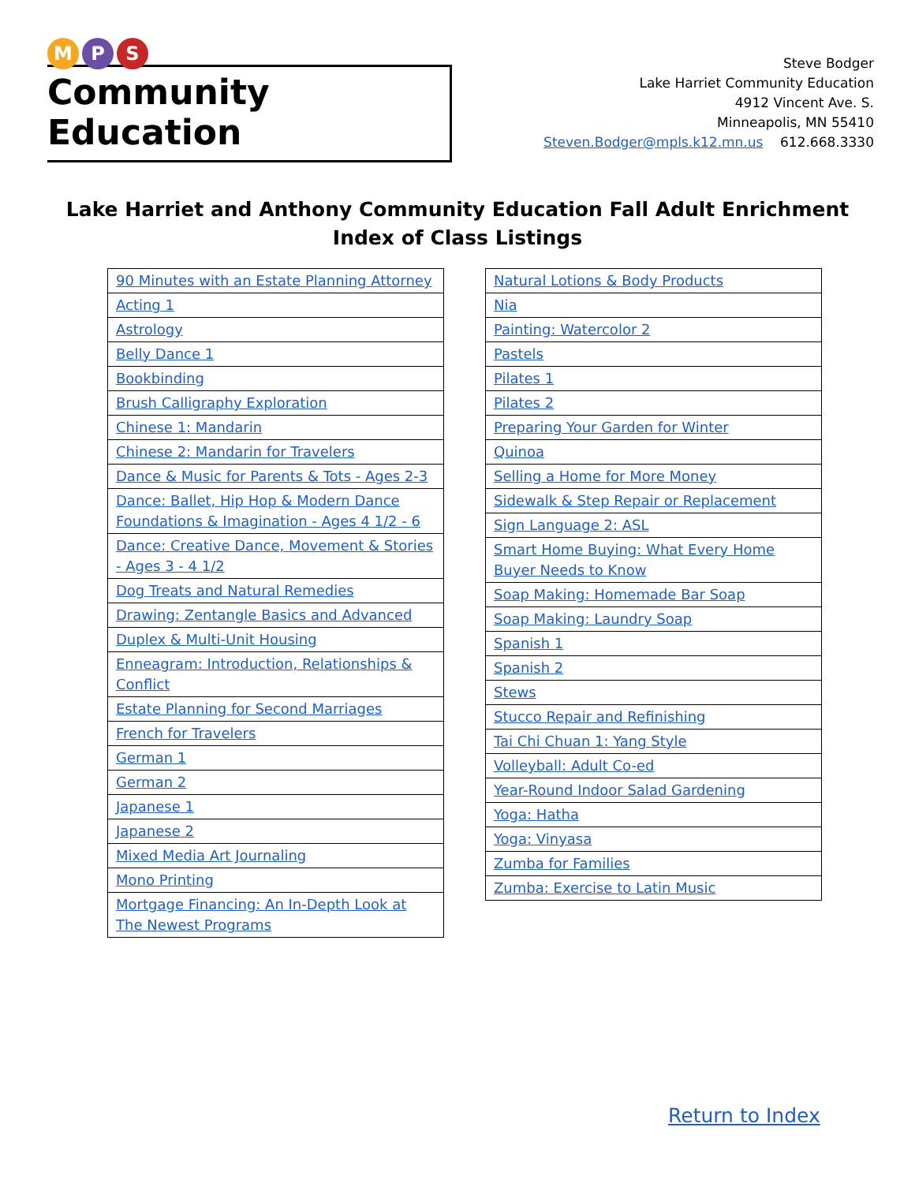M P S
Community Education
Steve Bodger
Lake Harriet Community Education
4912 Vincent Ave. S.
Minneapolis, MN 55410
Steven.Bodger@mpls.k12.mn.us 612.668.3330
Lake Harriet and Anthony Community Education Fall Adult Enrichment
Index of Class Listings
| 90 Minutes with an Estate Planning Attorney |
| Acting 1 |
| Astrology |
| Belly Dance 1 |
| Bookbinding |
| Brush Calligraphy Exploration |
| Chinese 1: Mandarin |
| Chinese 2: Mandarin for Travelers |
| Dance & Music for Parents & Tots - Ages 2-3 |
| Dance: Ballet, Hip Hop & Modern Dance Foundations & Imagination - Ages 4 1/2 - 6 |
| Dance: Creative Dance, Movement & Stories - Ages 3 - 4 1/2 |
| Dog Treats and Natural Remedies |
| Drawing: Zentangle Basics and Advanced |
| Duplex & Multi-Unit Housing |
| Enneagram: Introduction, Relationships & Conflict |
| Estate Planning for Second Marriages |
| French for Travelers |
| German 1 |
| German 2 |
| Japanese 1 |
| Japanese 2 |
| Mixed Media Art Journaling |
| Mono Printing |
| Mortgage Financing: An In-Depth Look at The Newest Programs |
| Natural Lotions & Body Products |
| Nia |
| Painting: Watercolor 2 |
| Pastels |
| Pilates 1 |
| Pilates 2 |
| Preparing Your Garden for Winter |
| Quinoa |
| Selling a Home for More Money |
| Sidewalk & Step Repair or Replacement |
| Sign Language 2: ASL |
| Smart Home Buying: What Every Home Buyer Needs to Know |
| Soap Making: Homemade Bar Soap |
| Soap Making: Laundry Soap |
| Spanish 1 |
| Spanish 2 |
| Stews |
| Stucco Repair and Refinishing |
| Tai Chi Chuan 1: Yang Style |
| Volleyball: Adult Co-ed |
| Year-Round Indoor Salad Gardening |
| Yoga: Hatha |
| Yoga: Vinyasa |
| Zumba for Families |
| Zumba: Exercise to Latin Music |
Return to Index